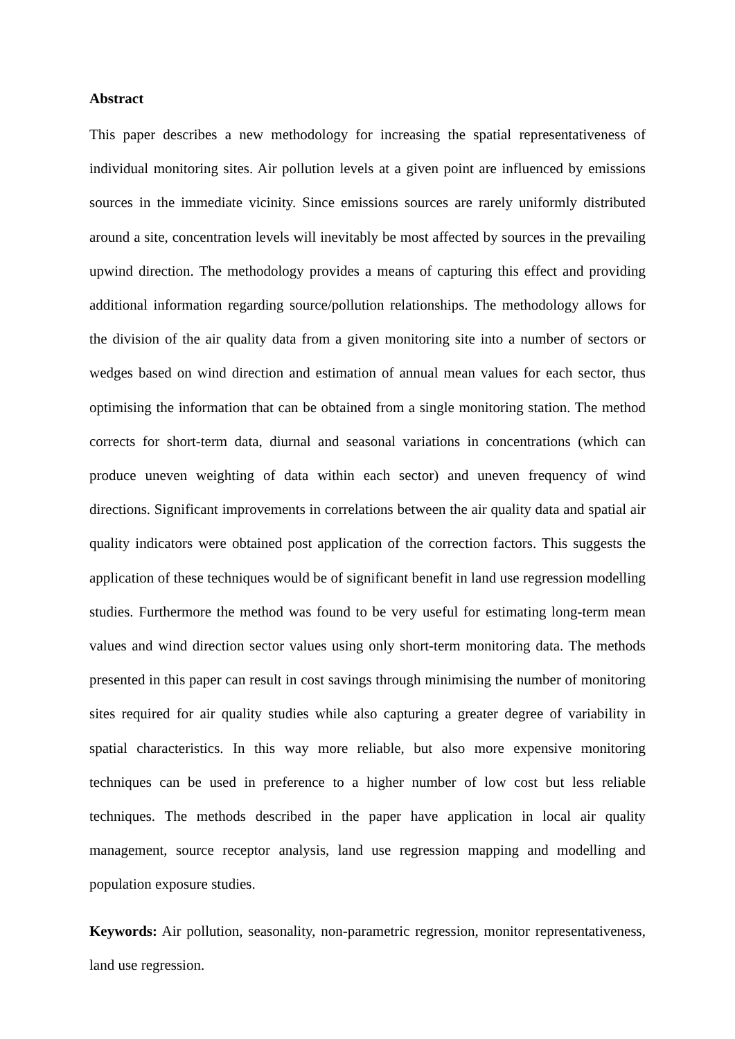Abstract
This paper describes a new methodology for increasing the spatial representativeness of individual monitoring sites. Air pollution levels at a given point are influenced by emissions sources in the immediate vicinity. Since emissions sources are rarely uniformly distributed around a site, concentration levels will inevitably be most affected by sources in the prevailing upwind direction. The methodology provides a means of capturing this effect and providing additional information regarding source/pollution relationships. The methodology allows for the division of the air quality data from a given monitoring site into a number of sectors or wedges based on wind direction and estimation of annual mean values for each sector, thus optimising the information that can be obtained from a single monitoring station. The method corrects for short-term data, diurnal and seasonal variations in concentrations (which can produce uneven weighting of data within each sector) and uneven frequency of wind directions. Significant improvements in correlations between the air quality data and spatial air quality indicators were obtained post application of the correction factors. This suggests the application of these techniques would be of significant benefit in land use regression modelling studies. Furthermore the method was found to be very useful for estimating long-term mean values and wind direction sector values using only short-term monitoring data. The methods presented in this paper can result in cost savings through minimising the number of monitoring sites required for air quality studies while also capturing a greater degree of variability in spatial characteristics. In this way more reliable, but also more expensive monitoring techniques can be used in preference to a higher number of low cost but less reliable techniques. The methods described in the paper have application in local air quality management, source receptor analysis, land use regression mapping and modelling and population exposure studies.
Keywords: Air pollution, seasonality, non-parametric regression, monitor representativeness, land use regression.